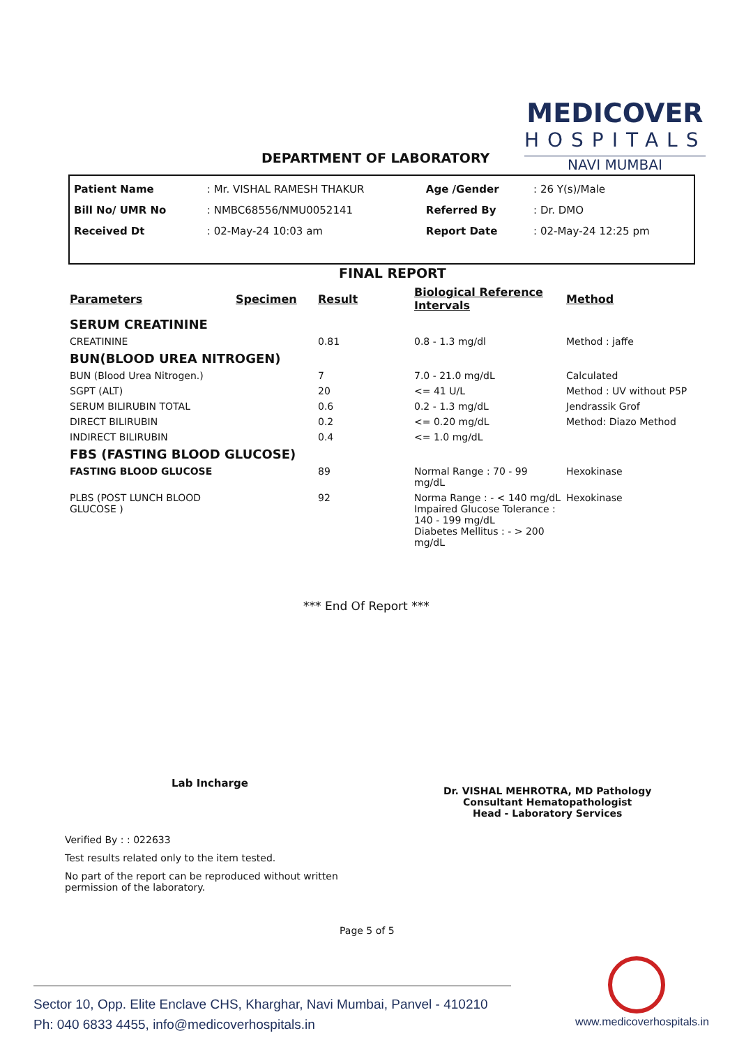MEDICOVER
HOSPITALS
NAVI MUMBAI
DEPARTMENT OF LABORATORY
| Patient Name | : Mr. VISHAL RAMESH THAKUR | Age /Gender | : 26 Y(s)/Male |
| Bill No/ UMR No | : NMBC68556/NMU0052141 | Referred By | : Dr. DMO |
| Received Dt | : 02-May-24 10:03 am | Report Date | : 02-May-24 12:25 pm |
FINAL REPORT
| Parameters | Specimen | Result | Biological Reference Intervals | Method |
| --- | --- | --- | --- | --- |
| SERUM CREATININE | | | | |
| CREATININE | | 0.81 | 0.8 - 1.3 mg/dl | Method : jaffe |
| BUN(BLOOD UREA NITROGEN) | | | | |
| BUN (Blood Urea Nitrogen.) | | 7 | 7.0 - 21.0 mg/dL | Calculated |
| SGPT (ALT) | | 20 | <= 41 U/L | Method : UV without P5P |
| SERUM BILIRUBIN TOTAL | | 0.6 | 0.2 - 1.3 mg/dL | Jendrassik Grof |
| DIRECT BILIRUBIN | | 0.2 | <= 0.20 mg/dL | Method: Diazo Method |
| INDIRECT BILIRUBIN | | 0.4 | <= 1.0 mg/dL | |
| FBS (FASTING BLOOD GLUCOSE) | | | | |
| FASTING BLOOD GLUCOSE | | 89 | Normal Range : 70 - 99 mg/dL | Hexokinase |
| PLBS (POST LUNCH BLOOD GLUCOSE ) | | 92 | Norma Range : - < 140 mg/dL Impaired Glucose Tolerance : 140 - 199 mg/dL Diabetes Mellitus : - > 200 mg/dL | Hexokinase |
*** End Of Report ***
Lab Incharge
Dr. VISHAL MEHROTRA, MD Pathology
Consultant Hematopathologist
Head - Laboratory Services
Verified By : : 022633
Test results related only to the item tested.
No part of the report can be reproduced without written permission of the laboratory.
Page 5 of 5
Sector 10, Opp. Elite Enclave CHS, Kharghar, Navi Mumbai, Panvel - 410210
Ph: 040 6833 4455, info@medicoverhospitals.in
www.medicoverhospitals.in